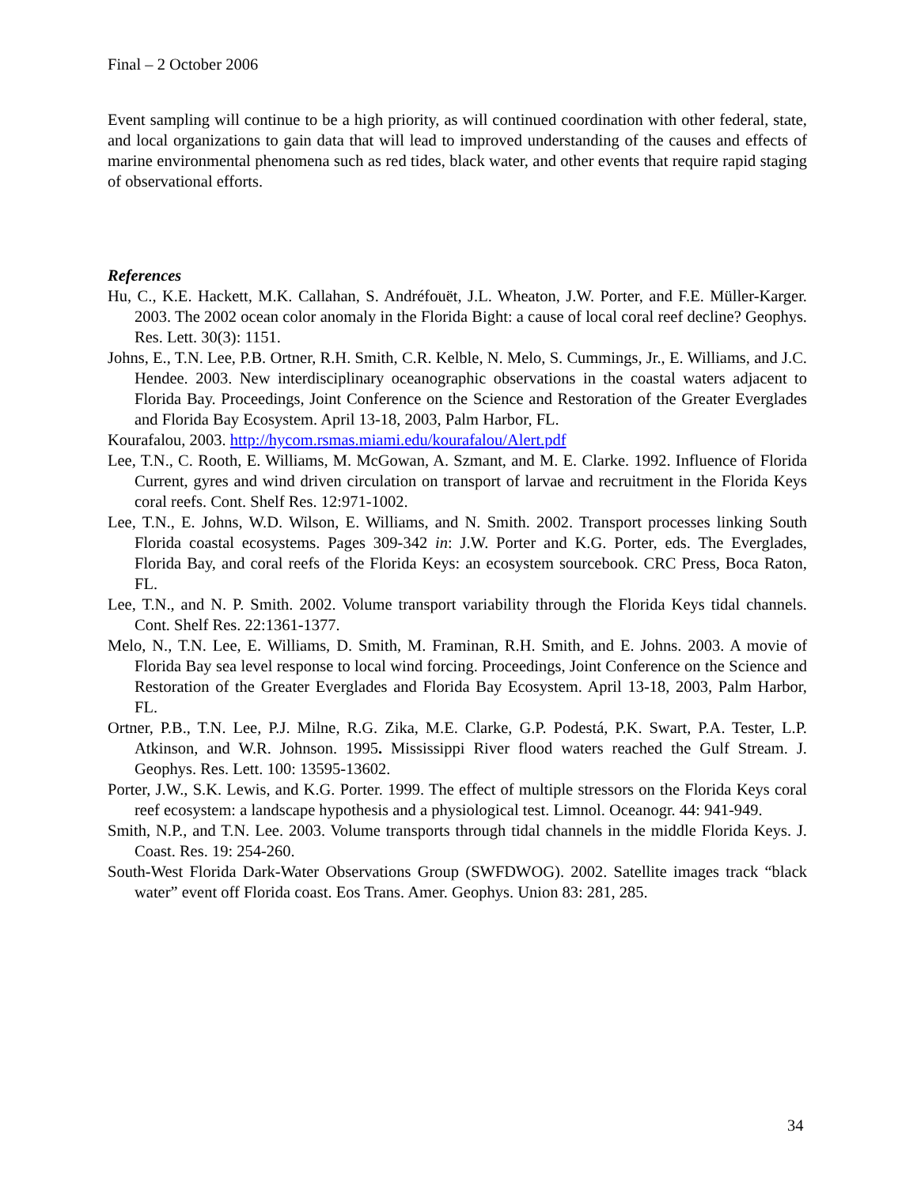Final – 2 October 2006
Event sampling will continue to be a high priority, as will continued coordination with other federal, state, and local organizations to gain data that will lead to improved understanding of the causes and effects of marine environmental phenomena such as red tides, black water, and other events that require rapid staging of observational efforts.
References
Hu, C., K.E. Hackett, M.K. Callahan, S. Andréfouët, J.L. Wheaton, J.W. Porter, and F.E. Müller-Karger. 2003. The 2002 ocean color anomaly in the Florida Bight: a cause of local coral reef decline? Geophys. Res. Lett. 30(3): 1151.
Johns, E., T.N. Lee, P.B. Ortner, R.H. Smith, C.R. Kelble, N. Melo, S. Cummings, Jr., E. Williams, and J.C. Hendee. 2003. New interdisciplinary oceanographic observations in the coastal waters adjacent to Florida Bay. Proceedings, Joint Conference on the Science and Restoration of the Greater Everglades and Florida Bay Ecosystem. April 13-18, 2003, Palm Harbor, FL.
Kourafalou, 2003. http://hycom.rsmas.miami.edu/kourafalou/Alert.pdf
Lee, T.N., C. Rooth, E. Williams, M. McGowan, A. Szmant, and M. E. Clarke. 1992. Influence of Florida Current, gyres and wind driven circulation on transport of larvae and recruitment in the Florida Keys coral reefs. Cont. Shelf Res. 12:971-1002.
Lee, T.N., E. Johns, W.D. Wilson, E. Williams, and N. Smith. 2002. Transport processes linking South Florida coastal ecosystems. Pages 309-342 in: J.W. Porter and K.G. Porter, eds. The Everglades, Florida Bay, and coral reefs of the Florida Keys: an ecosystem sourcebook. CRC Press, Boca Raton, FL.
Lee, T.N., and N. P. Smith. 2002. Volume transport variability through the Florida Keys tidal channels. Cont. Shelf Res. 22:1361-1377.
Melo, N., T.N. Lee, E. Williams, D. Smith, M. Framinan, R.H. Smith, and E. Johns. 2003. A movie of Florida Bay sea level response to local wind forcing. Proceedings, Joint Conference on the Science and Restoration of the Greater Everglades and Florida Bay Ecosystem. April 13-18, 2003, Palm Harbor, FL.
Ortner, P.B., T.N. Lee, P.J. Milne, R.G. Zika, M.E. Clarke, G.P. Podestá, P.K. Swart, P.A. Tester, L.P. Atkinson, and W.R. Johnson. 1995. Mississippi River flood waters reached the Gulf Stream. J. Geophys. Res. Lett. 100: 13595-13602.
Porter, J.W., S.K. Lewis, and K.G. Porter. 1999. The effect of multiple stressors on the Florida Keys coral reef ecosystem: a landscape hypothesis and a physiological test. Limnol. Oceanogr. 44: 941-949.
Smith, N.P., and T.N. Lee. 2003. Volume transports through tidal channels in the middle Florida Keys. J. Coast. Res. 19: 254-260.
South-West Florida Dark-Water Observations Group (SWFDWOG). 2002. Satellite images track “black water” event off Florida coast. Eos Trans. Amer. Geophys. Union 83: 281, 285.
34